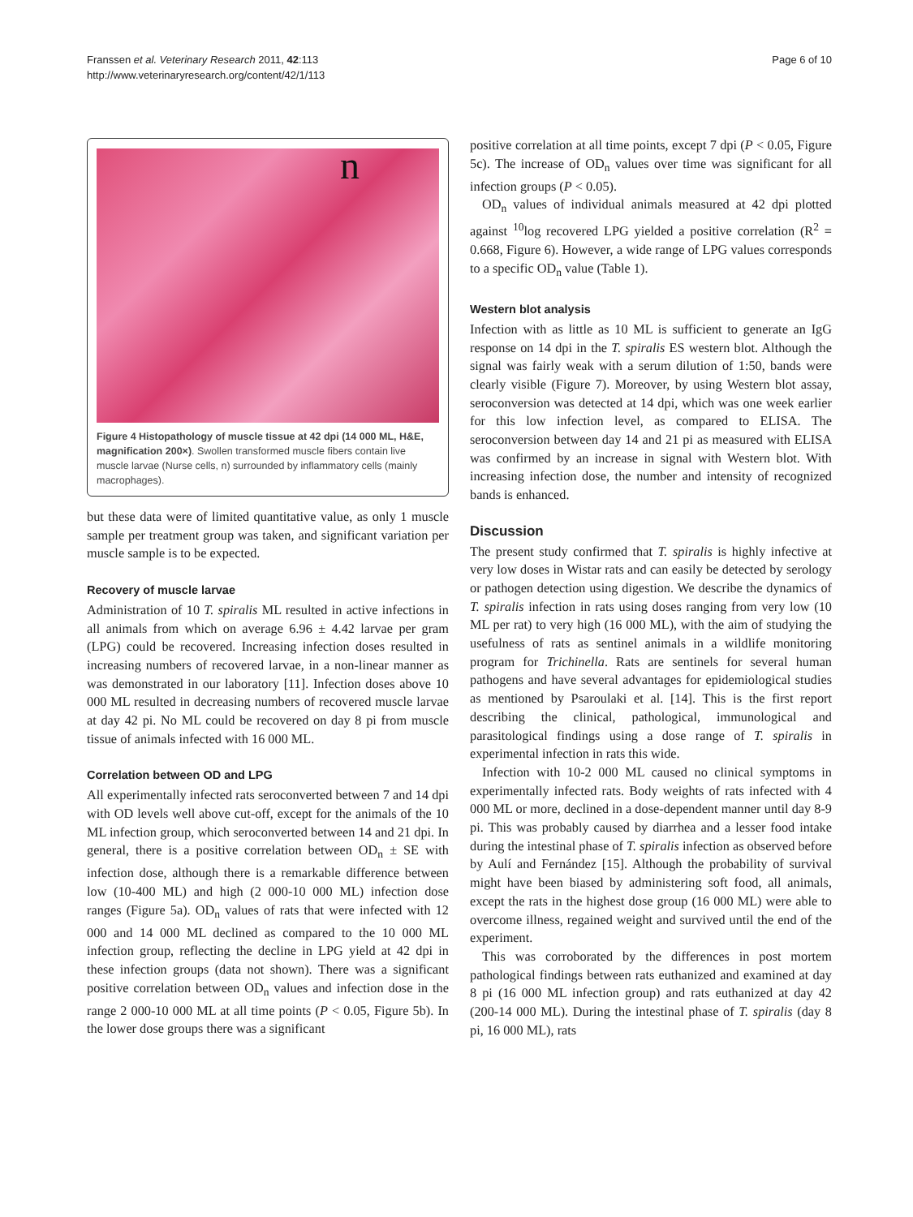Franssen et al. Veterinary Research 2011, 42:113
http://www.veterinaryresearch.org/content/42/1/113
Page 6 of 10
n
Figure 4 Histopathology of muscle tissue at 42 dpi (14 000 ML, H&E, magnification 200×). Swollen transformed muscle fibers contain live muscle larvae (Nurse cells, n) surrounded by inflammatory cells (mainly macrophages).
but these data were of limited quantitative value, as only 1 muscle sample per treatment group was taken, and significant variation per muscle sample is to be expected.
Recovery of muscle larvae
Administration of 10 T. spiralis ML resulted in active infections in all animals from which on average 6.96 ± 4.42 larvae per gram (LPG) could be recovered. Increasing infection doses resulted in increasing numbers of recovered larvae, in a non-linear manner as was demonstrated in our laboratory [11]. Infection doses above 10 000 ML resulted in decreasing numbers of recovered muscle larvae at day 42 pi. No ML could be recovered on day 8 pi from muscle tissue of animals infected with 16 000 ML.
Correlation between OD and LPG
All experimentally infected rats seroconverted between 7 and 14 dpi with OD levels well above cut-off, except for the animals of the 10 ML infection group, which seroconverted between 14 and 21 dpi. In general, there is a positive correlation between OD<sub>n</sub> ± SE with infection dose, although there is a remarkable difference between low (10-400 ML) and high (2 000-10 000 ML) infection dose ranges (Figure 5a). OD<sub>n</sub> values of rats that were infected with 12 000 and 14 000 ML declined as compared to the 10 000 ML infection group, reflecting the decline in LPG yield at 42 dpi in these infection groups (data not shown). There was a significant positive correlation between OD<sub>n</sub> values and infection dose in the range 2 000-10 000 ML at all time points (P < 0.05, Figure 5b). In the lower dose groups there was a significant
positive correlation at all time points, except 7 dpi (P < 0.05, Figure 5c). The increase of OD<sub>n</sub> values over time was significant for all infection groups (P < 0.05).
OD<sub>n</sub> values of individual animals measured at 42 dpi plotted against <sup>10</sup>log recovered LPG yielded a positive correlation (R<sup>2</sup> = 0.668, Figure 6). However, a wide range of LPG values corresponds to a specific OD<sub>n</sub> value (Table 1).
Western blot analysis
Infection with as little as 10 ML is sufficient to generate an IgG response on 14 dpi in the T. spiralis ES western blot. Although the signal was fairly weak with a serum dilution of 1:50, bands were clearly visible (Figure 7). Moreover, by using Western blot assay, seroconversion was detected at 14 dpi, which was one week earlier for this low infection level, as compared to ELISA. The seroconversion between day 14 and 21 pi as measured with ELISA was confirmed by an increase in signal with Western blot. With increasing infection dose, the number and intensity of recognized bands is enhanced.
Discussion
The present study confirmed that T. spiralis is highly infective at very low doses in Wistar rats and can easily be detected by serology or pathogen detection using digestion. We describe the dynamics of T. spiralis infection in rats using doses ranging from very low (10 ML per rat) to very high (16 000 ML), with the aim of studying the usefulness of rats as sentinel animals in a wildlife monitoring program for Trichinella. Rats are sentinels for several human pathogens and have several advantages for epidemiological studies as mentioned by Psaroulaki et al. [14]. This is the first report describing the clinical, pathological, immunological and parasitological findings using a dose range of T. spiralis in experimental infection in rats this wide.
Infection with 10-2 000 ML caused no clinical symptoms in experimentally infected rats. Body weights of rats infected with 4 000 ML or more, declined in a dose-dependent manner until day 8-9 pi. This was probably caused by diarrhea and a lesser food intake during the intestinal phase of T. spiralis infection as observed before by Aulí and Fernández [15]. Although the probability of survival might have been biased by administering soft food, all animals, except the rats in the highest dose group (16 000 ML) were able to overcome illness, regained weight and survived until the end of the experiment.
This was corroborated by the differences in post mortem pathological findings between rats euthanized and examined at day 8 pi (16 000 ML infection group) and rats euthanized at day 42 (200-14 000 ML). During the intestinal phase of T. spiralis (day 8 pi, 16 000 ML), rats